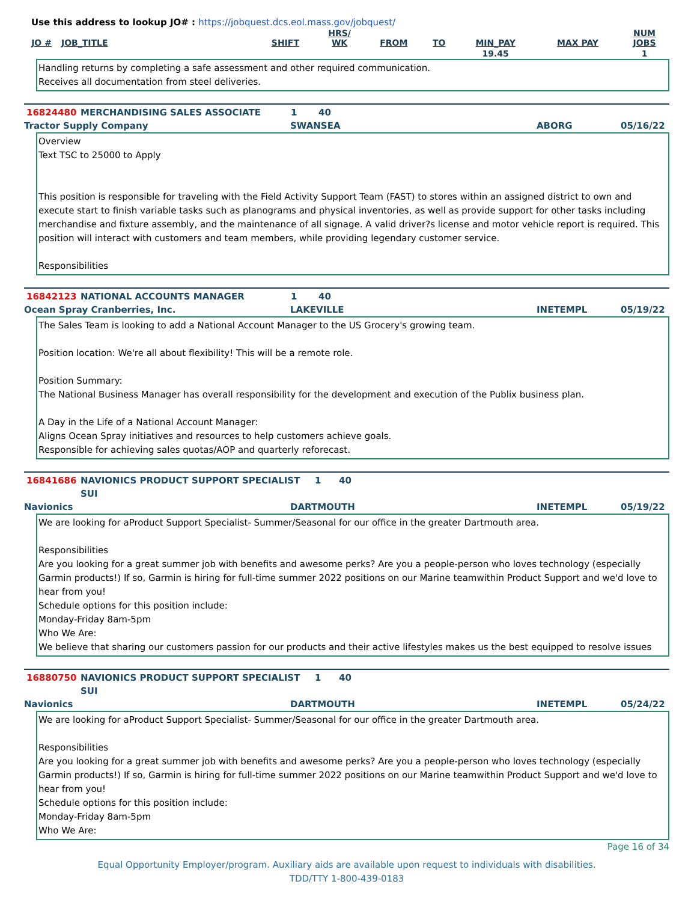Use this address to lookup JO# : https://jobquest.dcs.eol.mass.gov/jobquest/
| JO # | JOB_TITLE | SHIFT | HRS/ WK | FROM | TO | MIN_PAY | MAX PAY | NUM JOBS |
| --- | --- | --- | --- | --- | --- | --- | --- | --- |
| | | | | | | 19.45 | | 1 |
Handling returns by completing a safe assessment and other required communication.
Receives all documentation from steel deliveries.
16824480 MERCHANDISING SALES ASSOCIATE 1 40
Tractor Supply Company SWANSEA ABORG 05/16/22
Overview
Text TSC to 25000 to Apply
This position is responsible for traveling with the Field Activity Support Team (FAST) to stores within an assigned district to own and execute start to finish variable tasks such as planograms and physical inventories, as well as provide support for other tasks including merchandise and fixture assembly, and the maintenance of all signage. A valid driver?s license and motor vehicle report is required. This position will interact with customers and team members, while providing legendary customer service.
Responsibilities
16842123 NATIONAL ACCOUNTS MANAGER 1 40
Ocean Spray Cranberries, Inc. LAKEVILLE INETEMPL 05/19/22
The Sales Team is looking to add a National Account Manager to the US Grocery's growing team.
Position location: We're all about flexibility! This will be a remote role.
Position Summary:
The National Business Manager has overall responsibility for the development and execution of the Publix business plan.
A Day in the Life of a National Account Manager:
Aligns Ocean Spray initiatives and resources to help customers achieve goals.
Responsible for achieving sales quotas/AOP and quarterly reforecast.
16841686 NAVIONICS PRODUCT SUPPORT SPECIALIST SUI 1 40
Navionics DARTMOUTH INETEMPL 05/19/22
We are looking for aProduct Support Specialist- Summer/Seasonal for our office in the greater Dartmouth area.
Responsibilities
Are you looking for a great summer job with benefits and awesome perks? Are you a people-person who loves technology (especially Garmin products!) If so, Garmin is hiring for full-time summer 2022 positions on our Marine teamwithin Product Support and we'd love to hear from you!
Schedule options for this position include:
Monday-Friday 8am-5pm
Who We Are:
We believe that sharing our customers passion for our products and their active lifestyles makes us the best equipped to resolve issues
16880750 NAVIONICS PRODUCT SUPPORT SPECIALIST SUI 1 40
Navionics DARTMOUTH INETEMPL 05/24/22
We are looking for aProduct Support Specialist- Summer/Seasonal for our office in the greater Dartmouth area.
Responsibilities
Are you looking for a great summer job with benefits and awesome perks? Are you a people-person who loves technology (especially Garmin products!) If so, Garmin is hiring for full-time summer 2022 positions on our Marine teamwithin Product Support and we'd love to hear from you!
Schedule options for this position include:
Monday-Friday 8am-5pm
Who We Are:
Page 16 of 34
Equal Opportunity Employer/program. Auxiliary aids are available upon request to individuals with disabilities.
TDD/TTY 1-800-439-0183